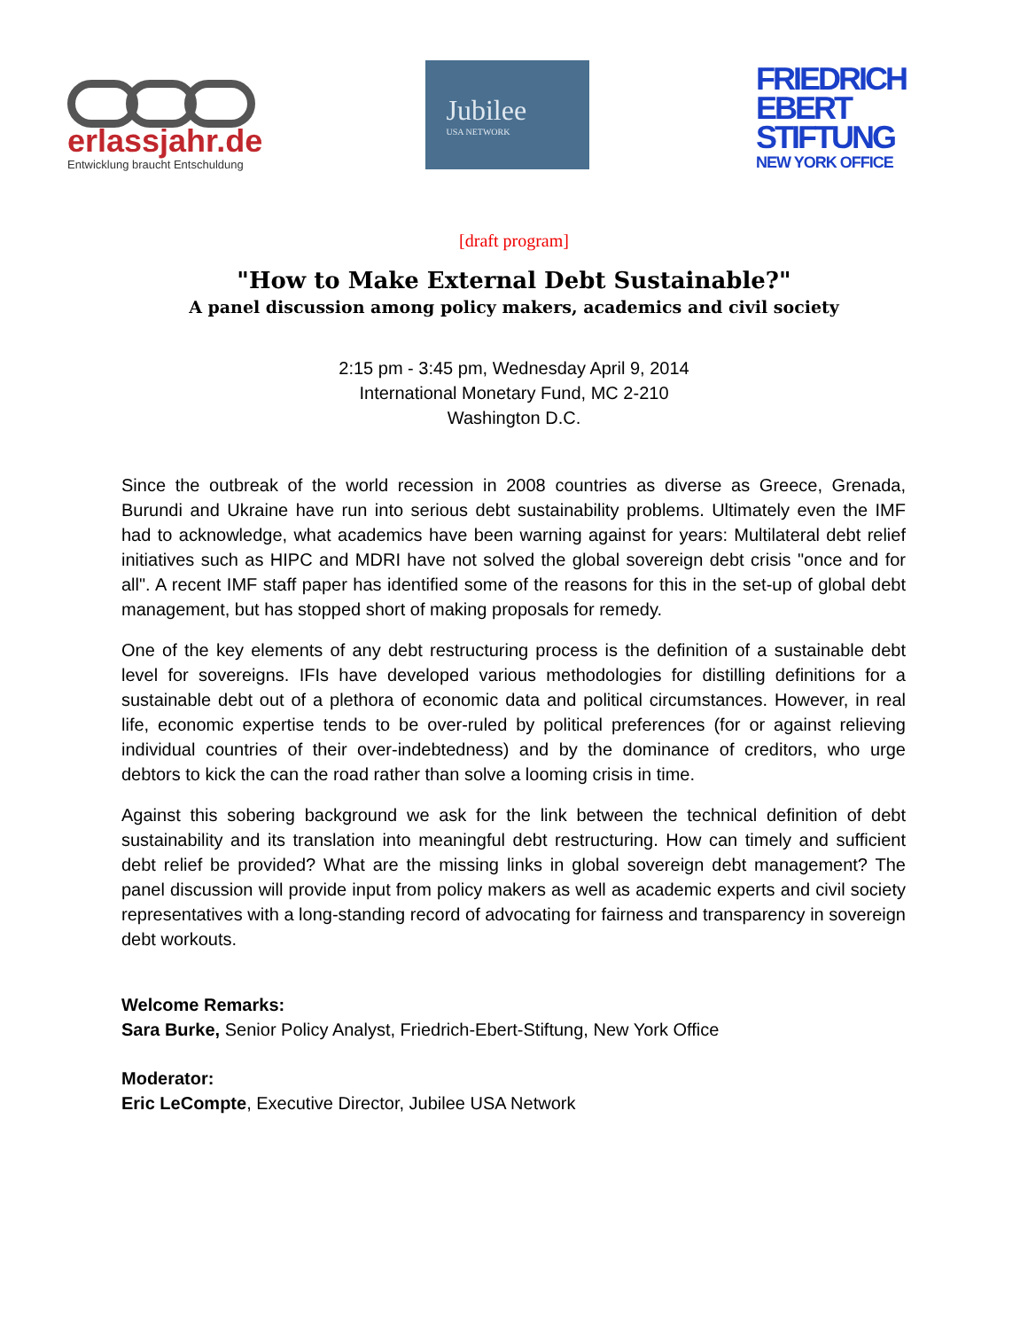erlassjahr.de
Entwicklung braucht Entschuldung
Jubilee
USA NETWORK
FRIEDRICH
EBERT
STIFTUNG
NEW YORK OFFICE
[draft program]
"How to Make External Debt Sustainable?"
A panel discussion among policy makers, academics and civil society
2:15 pm - 3:45 pm, Wednesday April 9, 2014
International Monetary Fund, MC 2-210
Washington D.C.
Since the outbreak of the world recession in 2008 countries as diverse as Greece, Grenada, Burundi and Ukraine have run into serious debt sustainability problems. Ultimately even the IMF had to acknowledge, what academics have been warning against for years: Multilateral debt relief initiatives such as HIPC and MDRI have not solved the global sovereign debt crisis "once and for all". A recent IMF staff paper has identified some of the reasons for this in the set-up of global debt management, but has stopped short of making proposals for remedy.
One of the key elements of any debt restructuring process is the definition of a sustainable debt level for sovereigns. IFIs have developed various methodologies for distilling definitions for a sustainable debt out of a plethora of economic data and political circumstances. However, in real life, economic expertise tends to be over-ruled by political preferences (for or against relieving individual countries of their over-indebtedness) and by the dominance of creditors, who urge debtors to kick the can the road rather than solve a looming crisis in time.
Against this sobering background we ask for the link between the technical definition of debt sustainability and its translation into meaningful debt restructuring. How can timely and sufficient debt relief be provided? What are the missing links in global sovereign debt management? The panel discussion will provide input from policy makers as well as academic experts and civil society representatives with a long-standing record of advocating for fairness and transparency in sovereign debt workouts.
Welcome Remarks:
Sara Burke, Senior Policy Analyst, Friedrich-Ebert-Stiftung, New York Office
Moderator:
Eric LeCompte, Executive Director, Jubilee USA Network